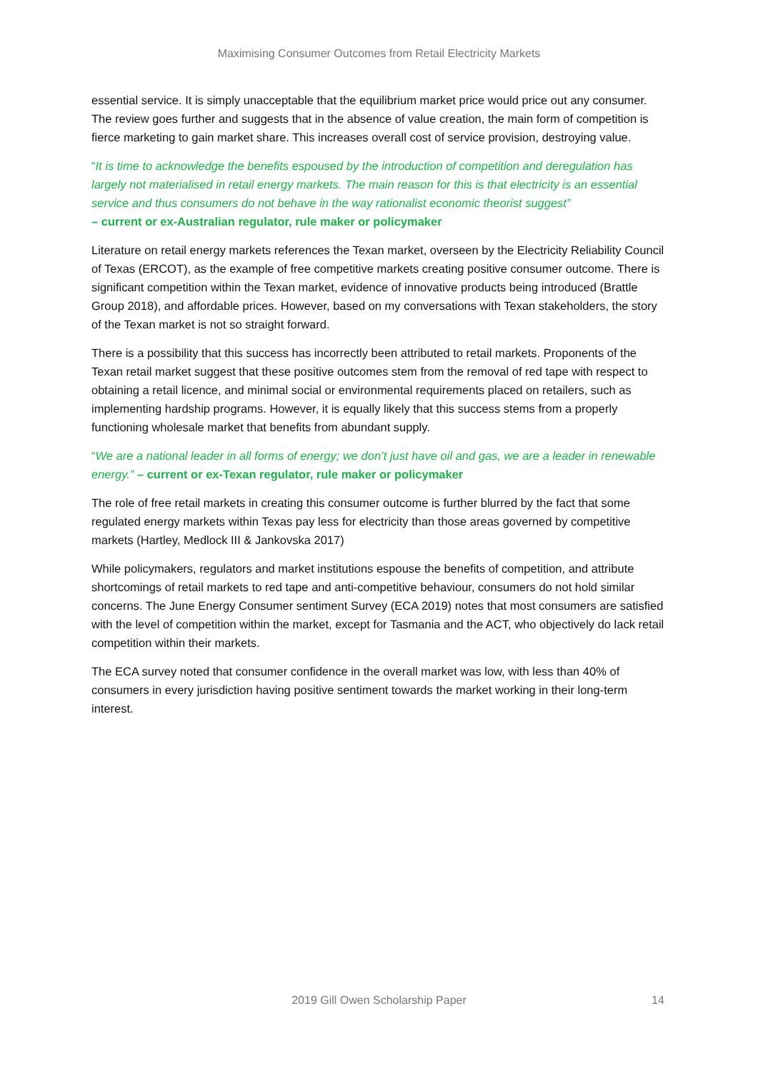Maximising Consumer Outcomes from Retail Electricity Markets
essential service. It is simply unacceptable that the equilibrium market price would price out any consumer. The review goes further and suggests that in the absence of value creation, the main form of competition is fierce marketing to gain market share. This increases overall cost of service provision, destroying value.
“It is time to acknowledge the benefits espoused by the introduction of competition and deregulation has largely not materialised in retail energy markets. The main reason for this is that electricity is an essential service and thus consumers do not behave in the way rationalist economic theorist suggest”
– current or ex-Australian regulator, rule maker or policymaker
Literature on retail energy markets references the Texan market, overseen by the Electricity Reliability Council of Texas (ERCOT), as the example of free competitive markets creating positive consumer outcome. There is significant competition within the Texan market, evidence of innovative products being introduced (Brattle Group 2018), and affordable prices. However, based on my conversations with Texan stakeholders, the story of the Texan market is not so straight forward.
There is a possibility that this success has incorrectly been attributed to retail markets. Proponents of the Texan retail market suggest that these positive outcomes stem from the removal of red tape with respect to obtaining a retail licence, and minimal social or environmental requirements placed on retailers, such as implementing hardship programs. However, it is equally likely that this success stems from a properly functioning wholesale market that benefits from abundant supply.
“We are a national leader in all forms of energy; we don’t just have oil and gas, we are a leader in renewable energy.” – current or ex-Texan regulator, rule maker or policymaker
The role of free retail markets in creating this consumer outcome is further blurred by the fact that some regulated energy markets within Texas pay less for electricity than those areas governed by competitive markets (Hartley, Medlock III & Jankovska 2017)
While policymakers, regulators and market institutions espouse the benefits of competition, and attribute shortcomings of retail markets to red tape and anti-competitive behaviour, consumers do not hold similar concerns. The June Energy Consumer sentiment Survey (ECA 2019) notes that most consumers are satisfied with the level of competition within the market, except for Tasmania and the ACT, who objectively do lack retail competition within their markets.
The ECA survey noted that consumer confidence in the overall market was low, with less than 40% of consumers in every jurisdiction having positive sentiment towards the market working in their long-term interest.
2019 Gill Owen Scholarship Paper 14